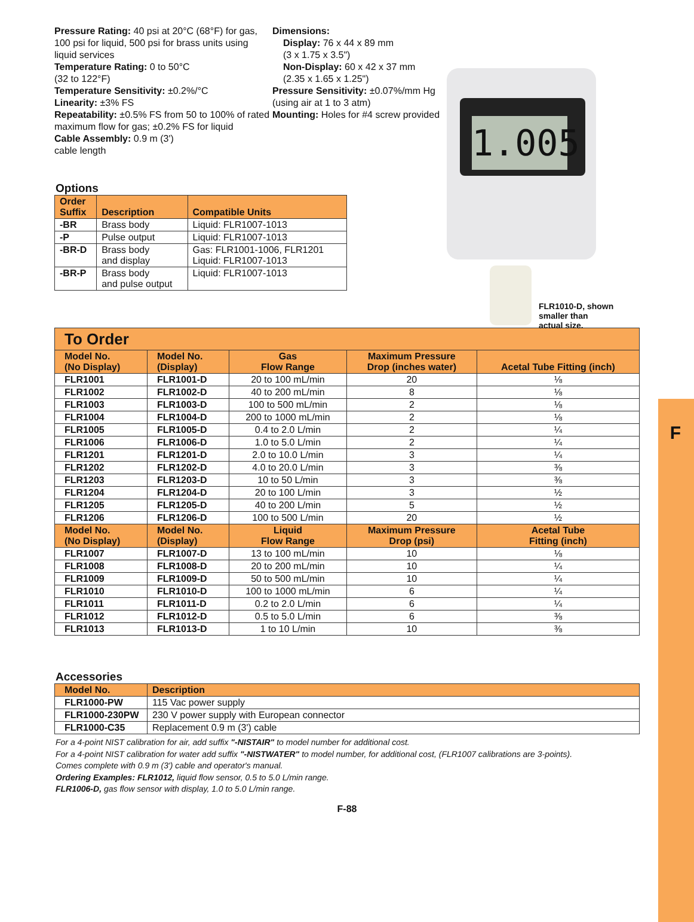F
1.005
FLR1010-D, shown
smaller than
actual size.
Pressure Rating: 40 psi at 20°C (68°F) for gas, 100 psi for liquid, 500 psi for brass units using liquid services
Temperature Rating: 0 to 50°C
(32 to 122°F)
Temperature Sensitivity: ±0.2%/°C
Linearity: ±3% FS
Repeatability: ±0.5% FS from 50 to 100% of rated maximum flow for gas; ±0.2% FS for liquid
Cable Assembly: 0.9 m (3')
cable length
Dimensions:
Display: 76 x 44 x 89 mm
(3 x 1.75 x 3.5")
Non-Display: 60 x 42 x 37 mm
(2.35 x 1.65 x 1.25")
Pressure Sensitivity: ±0.07%/mm Hg (using air at 1 to 3 atm)
Mounting: Holes for #4 screw provided
Options
| Order Suffix | Description | Compatible Units |
| --- | --- | --- |
| -BR | Brass body | Liquid: FLR1007-1013 |
| -P | Pulse output | Liquid: FLR1007-1013 |
| -BR-D | Brass body and display | Gas: FLR1001-1006, FLR1201 Liquid: FLR1007-1013 |
| -BR-P | Brass body and pulse output | Liquid: FLR1007-1013 |
| To Order | | | | |
| --- | --- | --- | --- | --- |
| Model No. (No Display) | Model No. (Display) | Gas Flow Range | Maximum Pressure Drop (inches water) | Acetal Tube Fitting (inch) |
| FLR1001 | FLR1001-D | 20 to 100 mL/min | 20 | ⅛ |
| FLR1002 | FLR1002-D | 40 to 200 mL/min | 8 | ⅛ |
| FLR1003 | FLR1003-D | 100 to 500 mL/min | 2 | ⅛ |
| FLR1004 | FLR1004-D | 200 to 1000 mL/min | 2 | ⅛ |
| FLR1005 | FLR1005-D | 0.4 to 2.0 L/min | 2 | ¼ |
| FLR1006 | FLR1006-D | 1.0 to 5.0 L/min | 2 | ¼ |
| FLR1201 | FLR1201-D | 2.0 to 10.0 L/min | 3 | ¼ |
| FLR1202 | FLR1202-D | 4.0 to 20.0 L/min | 3 | ⅜ |
| FLR1203 | FLR1203-D | 10 to 50 L/min | 3 | ⅜ |
| FLR1204 | FLR1204-D | 20 to 100 L/min | 3 | ½ |
| FLR1205 | FLR1205-D | 40 to 200 L/min | 5 | ½ |
| FLR1206 | FLR1206-D | 100 to 500 L/min | 20 | ½ |
| Model No. (No Display) | Model No. (Display) | Liquid Flow Range | Maximum Pressure Drop (psi) | Acetal Tube Fitting (inch) |
| FLR1007 | FLR1007-D | 13 to 100 mL/min | 10 | ⅛ |
| FLR1008 | FLR1008-D | 20 to 200 mL/min | 10 | ¼ |
| FLR1009 | FLR1009-D | 50 to 500 mL/min | 10 | ¼ |
| FLR1010 | FLR1010-D | 100 to 1000 mL/min | 6 | ¼ |
| FLR1011 | FLR1011-D | 0.2 to 2.0 L/min | 6 | ¼ |
| FLR1012 | FLR1012-D | 0.5 to 5.0 L/min | 6 | ⅜ |
| FLR1013 | FLR1013-D | 1 to 10 L/min | 10 | ⅜ |
Accessories
| Model No. | Description |
| --- | --- |
| FLR1000-PW | 115 Vac power supply |
| FLR1000-230PW | 230 V power supply with European connector |
| FLR1000-C35 | Replacement 0.9 m (3') cable |
For a 4-point NIST calibration for air, add suffix "-NISTAIR" to model number for additional cost.
For a 4-point NIST calibration for water add suffix "-NISTWATER" to model number, for additional cost, (FLR1007 calibrations are 3-points).
Comes complete with 0.9 m (3') cable and operator's manual.
Ordering Examples: FLR1012, liquid flow sensor, 0.5 to 5.0 L/min range.
FLR1006-D, gas flow sensor with display, 1.0 to 5.0 L/min range.
F-88